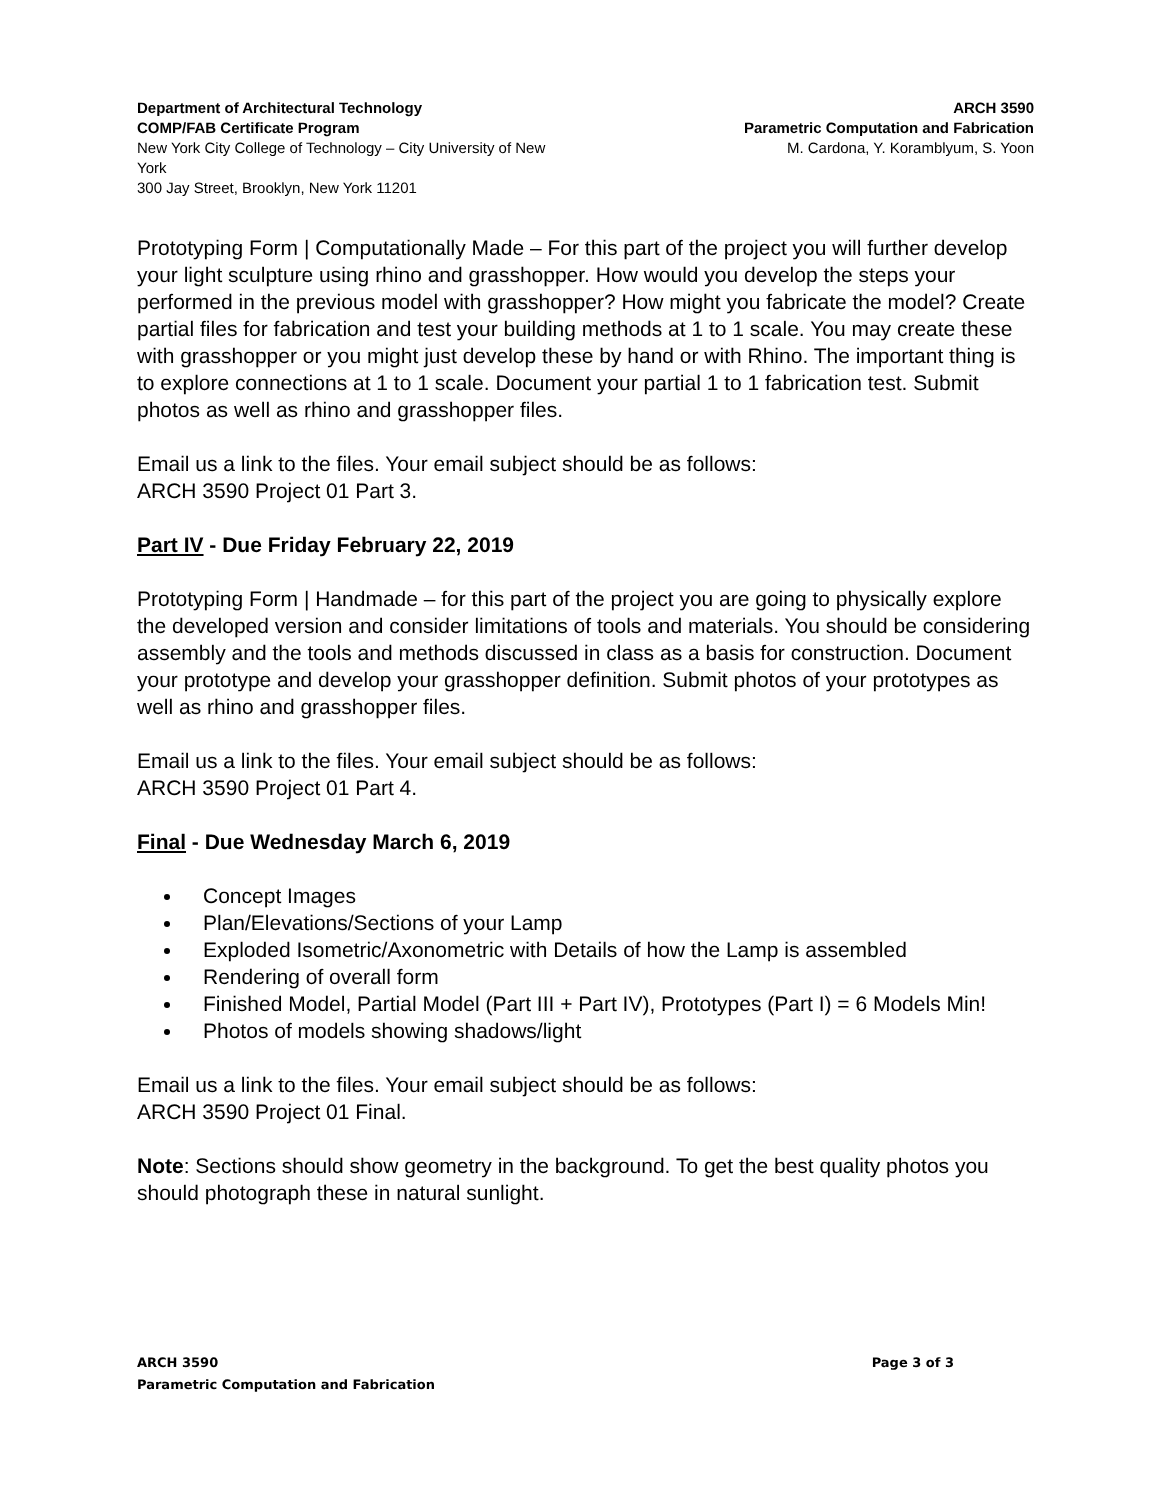Department of Architectural Technology
COMP/FAB Certificate Program
New York City College of Technology – City University of New York
300 Jay Street, Brooklyn, New York 11201
ARCH 3590
Parametric Computation and Fabrication
M. Cardona, Y. Koramblyum, S. Yoon
Prototyping Form | Computationally Made – For this part of the project you will further develop your light sculpture using rhino and grasshopper. How would you develop the steps your performed in the previous model with grasshopper? How might you fabricate the model? Create partial files for fabrication and test your building methods at 1 to 1 scale. You may create these with grasshopper or you might just develop these by hand or with Rhino. The important thing is to explore connections at 1 to 1 scale. Document your partial 1 to 1 fabrication test. Submit photos as well as rhino and grasshopper files.
Email us a link to the files. Your email subject should be as follows:
ARCH 3590 Project 01 Part 3.
Part IV - Due Friday February 22, 2019
Prototyping Form | Handmade – for this part of the project you are going to physically explore the developed version and consider limitations of tools and materials. You should be considering assembly and the tools and methods discussed in class as a basis for construction. Document your prototype and develop your grasshopper definition. Submit photos of your prototypes as well as rhino and grasshopper files.
Email us a link to the files. Your email subject should be as follows:
ARCH 3590 Project 01 Part 4.
Final - Due Wednesday March 6, 2019
Concept Images
Plan/Elevations/Sections of your Lamp
Exploded Isometric/Axonometric with Details of how the Lamp is assembled
Rendering of overall form
Finished Model, Partial Model (Part III + Part IV), Prototypes (Part I) = 6 Models Min!
Photos of models showing shadows/light
Email us a link to the files. Your email subject should be as follows:
ARCH 3590 Project 01 Final.
Note: Sections should show geometry in the background. To get the best quality photos you should photograph these in natural sunlight.
ARCH 3590
Parametric Computation and Fabrication
Page 3 of 3